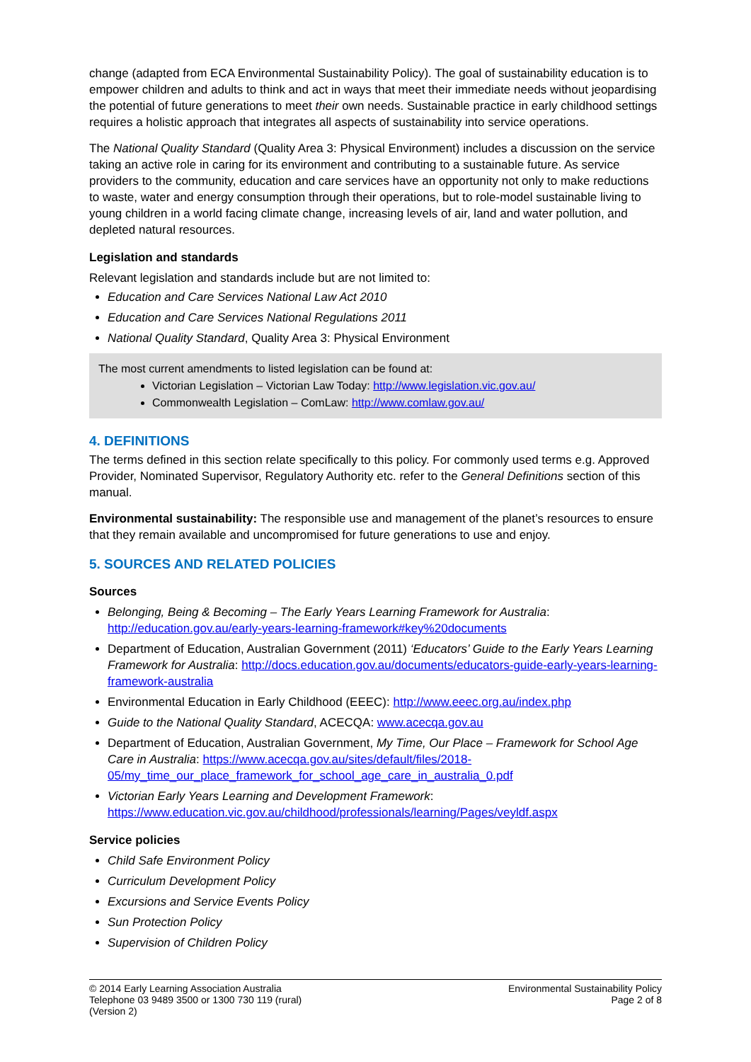change (adapted from ECA Environmental Sustainability Policy). The goal of sustainability education is to empower children and adults to think and act in ways that meet their immediate needs without jeopardising the potential of future generations to meet their own needs. Sustainable practice in early childhood settings requires a holistic approach that integrates all aspects of sustainability into service operations.
The National Quality Standard (Quality Area 3: Physical Environment) includes a discussion on the service taking an active role in caring for its environment and contributing to a sustainable future. As service providers to the community, education and care services have an opportunity not only to make reductions to waste, water and energy consumption through their operations, but to role-model sustainable living to young children in a world facing climate change, increasing levels of air, land and water pollution, and depleted natural resources.
Legislation and standards
Relevant legislation and standards include but are not limited to:
Education and Care Services National Law Act 2010
Education and Care Services National Regulations 2011
National Quality Standard, Quality Area 3: Physical Environment
The most current amendments to listed legislation can be found at:
Victorian Legislation – Victorian Law Today: http://www.legislation.vic.gov.au/
Commonwealth Legislation – ComLaw: http://www.comlaw.gov.au/
4. DEFINITIONS
The terms defined in this section relate specifically to this policy. For commonly used terms e.g. Approved Provider, Nominated Supervisor, Regulatory Authority etc. refer to the General Definitions section of this manual.
Environmental sustainability: The responsible use and management of the planet’s resources to ensure that they remain available and uncompromised for future generations to use and enjoy.
5. SOURCES AND RELATED POLICIES
Sources
Belonging, Being & Becoming – The Early Years Learning Framework for Australia: http://education.gov.au/early-years-learning-framework#key%20documents
Department of Education, Australian Government (2011) ‘Educators’ Guide to the Early Years Learning Framework for Australia: http://docs.education.gov.au/documents/educators-guide-early-years-learning-framework-australia
Environmental Education in Early Childhood (EEEC): http://www.eeec.org.au/index.php
Guide to the National Quality Standard, ACECQA: www.acecqa.gov.au
Department of Education, Australian Government, My Time, Our Place – Framework for School Age Care in Australia: https://www.acecqa.gov.au/sites/default/files/2018-05/my_time_our_place_framework_for_school_age_care_in_australia_0.pdf
Victorian Early Years Learning and Development Framework: https://www.education.vic.gov.au/childhood/professionals/learning/Pages/veyldf.aspx
Service policies
Child Safe Environment Policy
Curriculum Development Policy
Excursions and Service Events Policy
Sun Protection Policy
Supervision of Children Policy
© 2014 Early Learning Association Australia
Telephone 03 9489 3500 or 1300 730 119 (rural)
(Version 2)
Environmental Sustainability Policy
Page 2 of 8